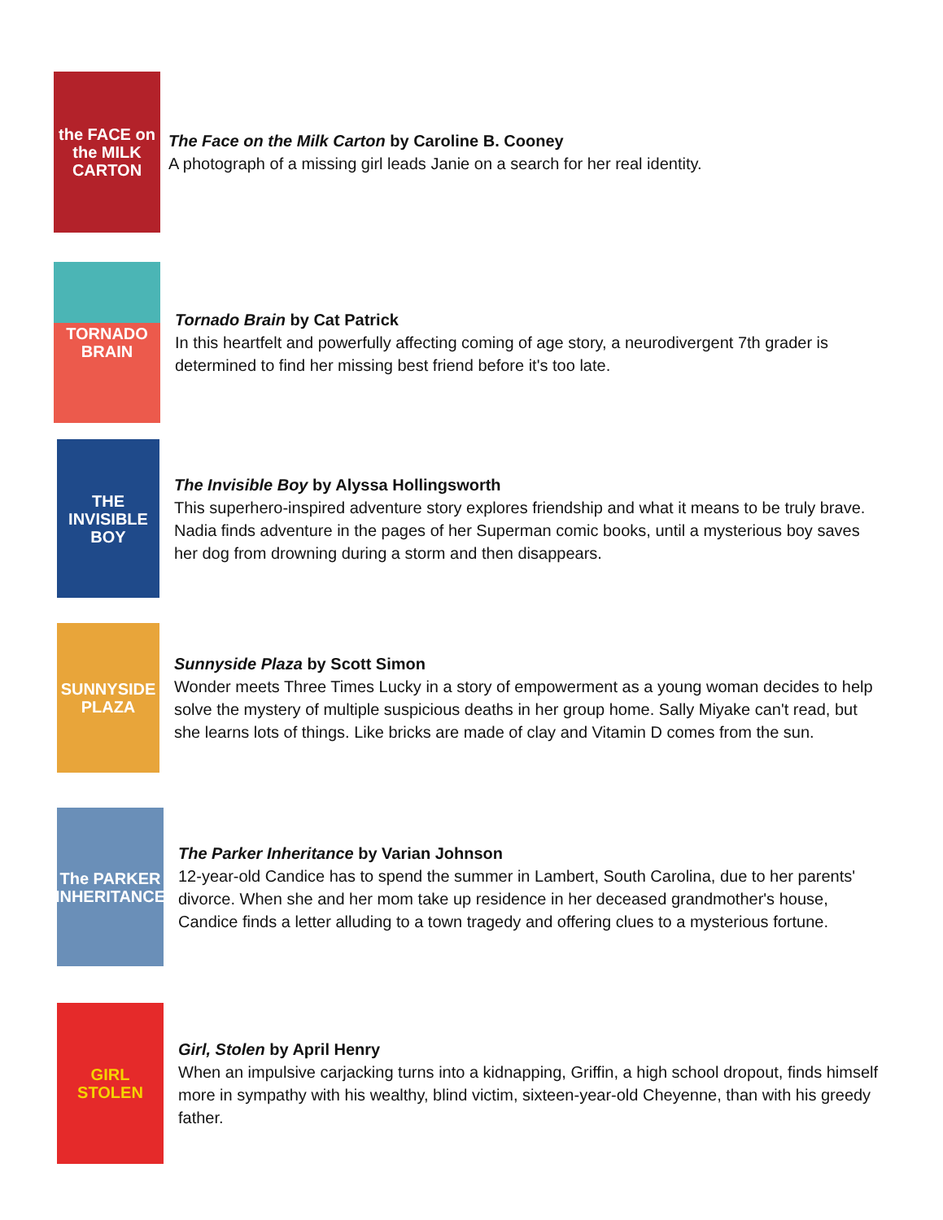the FACE on the MILK CARTON
The Face on the Milk Carton by Caroline B. Cooney
A photograph of a missing girl leads Janie on a search for her real identity.
TORNADO BRAIN
Tornado Brain by Cat Patrick
In this heartfelt and powerfully affecting coming of age story, a neurodivergent 7th grader is determined to find her missing best friend before it's too late.
THE INVISIBLE BOY
The Invisible Boy by Alyssa Hollingsworth
This superhero-inspired adventure story explores friendship and what it means to be truly brave. Nadia finds adventure in the pages of her Superman comic books, until a mysterious boy saves her dog from drowning during a storm and then disappears.
SUNNYSIDE PLAZA
Sunnyside Plaza by Scott Simon
Wonder meets Three Times Lucky in a story of empowerment as a young woman decides to help solve the mystery of multiple suspicious deaths in her group home. Sally Miyake can't read, but she learns lots of things. Like bricks are made of clay and Vitamin D comes from the sun.
The PARKER INHERITANCE
The Parker Inheritance by Varian Johnson
12-year-old Candice has to spend the summer in Lambert, South Carolina, due to her parents' divorce. When she and her mom take up residence in her deceased grandmother's house, Candice finds a letter alluding to a town tragedy and offering clues to a mysterious fortune.
GIRL STOLEN
Girl, Stolen by April Henry
When an impulsive carjacking turns into a kidnapping, Griffin, a high school dropout, finds himself more in sympathy with his wealthy, blind victim, sixteen-year-old Cheyenne, than with his greedy father.